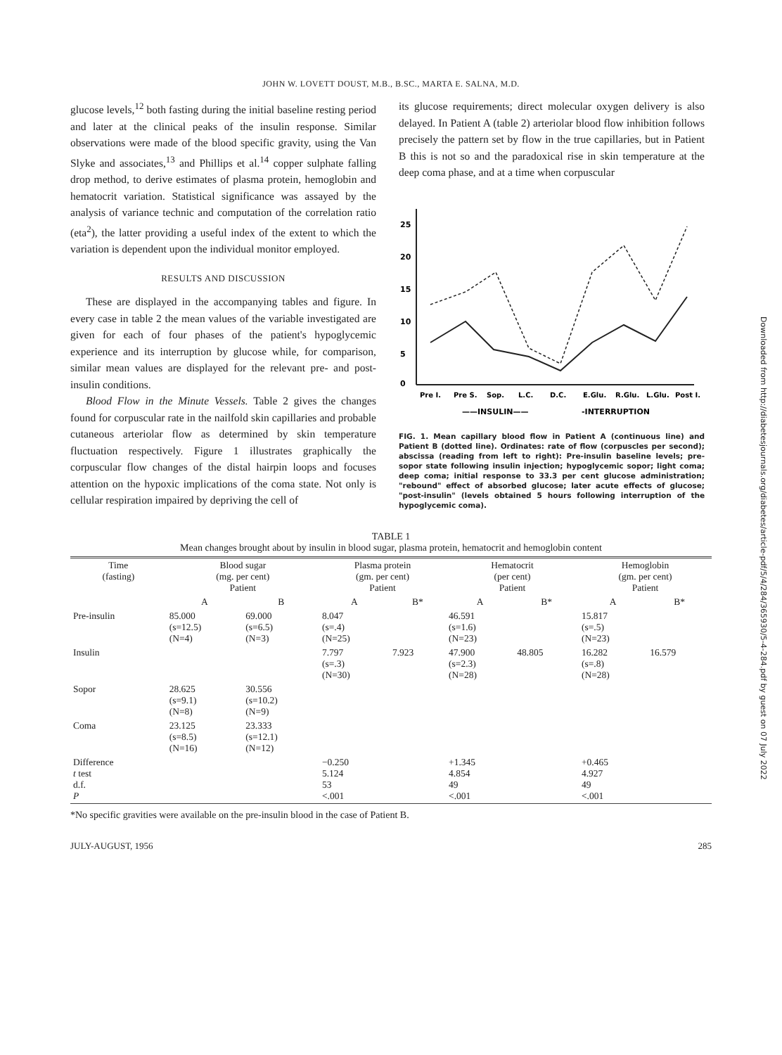JOHN W. LOVETT DOUST, M.B., B.SC., MARTA E. SALNA, M.D.
glucose levels,<sup>12</sup> both fasting during the initial baseline resting period and later at the clinical peaks of the insulin response. Similar observations were made of the blood specific gravity, using the Van Slyke and associates,<sup>13</sup> and Phillips et al.<sup>14</sup> copper sulphate falling drop method, to derive estimates of plasma protein, hemoglobin and hematocrit variation. Statistical significance was assayed by the analysis of variance technic and computation of the correlation ratio (eta<sup>2</sup>), the latter providing a useful index of the extent to which the variation is dependent upon the individual monitor employed.
RESULTS AND DISCUSSION
These are displayed in the accompanying tables and figure. In every case in table 2 the mean values of the variable investigated are given for each of four phases of the patient's hypoglycemic experience and its interruption by glucose while, for comparison, similar mean values are displayed for the relevant pre- and post-insulin conditions.
Blood Flow in the Minute Vessels. Table 2 gives the changes found for corpuscular rate in the nailfold skin capillaries and probable cutaneous arteriolar flow as determined by skin temperature fluctuation respectively. Figure 1 illustrates graphically the corpuscular flow changes of the distal hairpin loops and focuses attention on the hypoxic implications of the coma state. Not only is cellular respiration impaired by depriving the cell of
its glucose requirements; direct molecular oxygen delivery is also delayed. In Patient A (table 2) arteriolar blood flow inhibition follows precisely the pattern set by flow in the true capillaries, but in Patient B this is not so and the paradoxical rise in skin temperature at the deep coma phase, and at a time when corpuscular
25
20
15
10
5
0
Pre I.
Pre S.
Sop.
L.C.
D.C.
E.Glu.
R.Glu.
L.Glu.
Post I.
——INSULIN——
-INTERRUPTION
FIG. 1. Mean capillary blood flow in Patient A (continuous line) and Patient B (dotted line). Ordinates: rate of flow (corpuscles per second); abscissa (reading from left to right): Pre-insulin baseline levels; pre-sopor state following insulin injection; hypoglycemic sopor; light coma; deep coma; initial response to 33.3 per cent glucose administration; "rebound" effect of absorbed glucose; later acute effects of glucose; "post-insulin" (levels obtained 5 hours following interruption of the hypoglycemic coma).
TABLE 1
Mean changes brought about by insulin in blood sugar, plasma protein, hematocrit and hemoglobin content
| Time (fasting) | Blood sugar (mg. per cent) Patient | | Plasma protein (gm. per cent) Patient | | Hematocrit (per cent) Patient | | Hemoglobin (gm. per cent) Patient | |
| --- | --- | --- | --- | --- | --- | --- | --- | --- |
| | A | B | A | B* | A | B* | A | B* |
| Pre-insulin | 85.000 (s=12.5) (N=4) | 69.000 (s=6.5) (N=3) | 8.047 (s=.4) (N=25) | | 46.591 (s=1.6) (N=23) | | 15.817 (s=.5) (N=23) | |
| Insulin | | | 7.797 (s=.3) (N=30) | 7.923 | 47.900 (s=2.3) (N=28) | 48.805 | 16.282 (s=.8) (N=28) | 16.579 |
| Sopor | 28.625 (s=9.1) (N=8) | 30.556 (s=10.2) (N=9) | | | | | | |
| Coma | 23.125 (s=8.5) (N=16) | 23.333 (s=12.1) (N=12) | | | | | | |
| Difference t test d.f. P | | | −0.250 5.124 53 <.001 | | +1.345 4.854 49 <.001 | | +0.465 4.927 49 <.001 | |
*No specific gravities were available on the pre-insulin blood in the case of Patient B.
JULY-AUGUST, 1956 285
Downloaded from http://diabetesjournals.org/diabetes/article-pdf/5/4/284/365930/5-4-284.pdf by guest on 07 July 2022